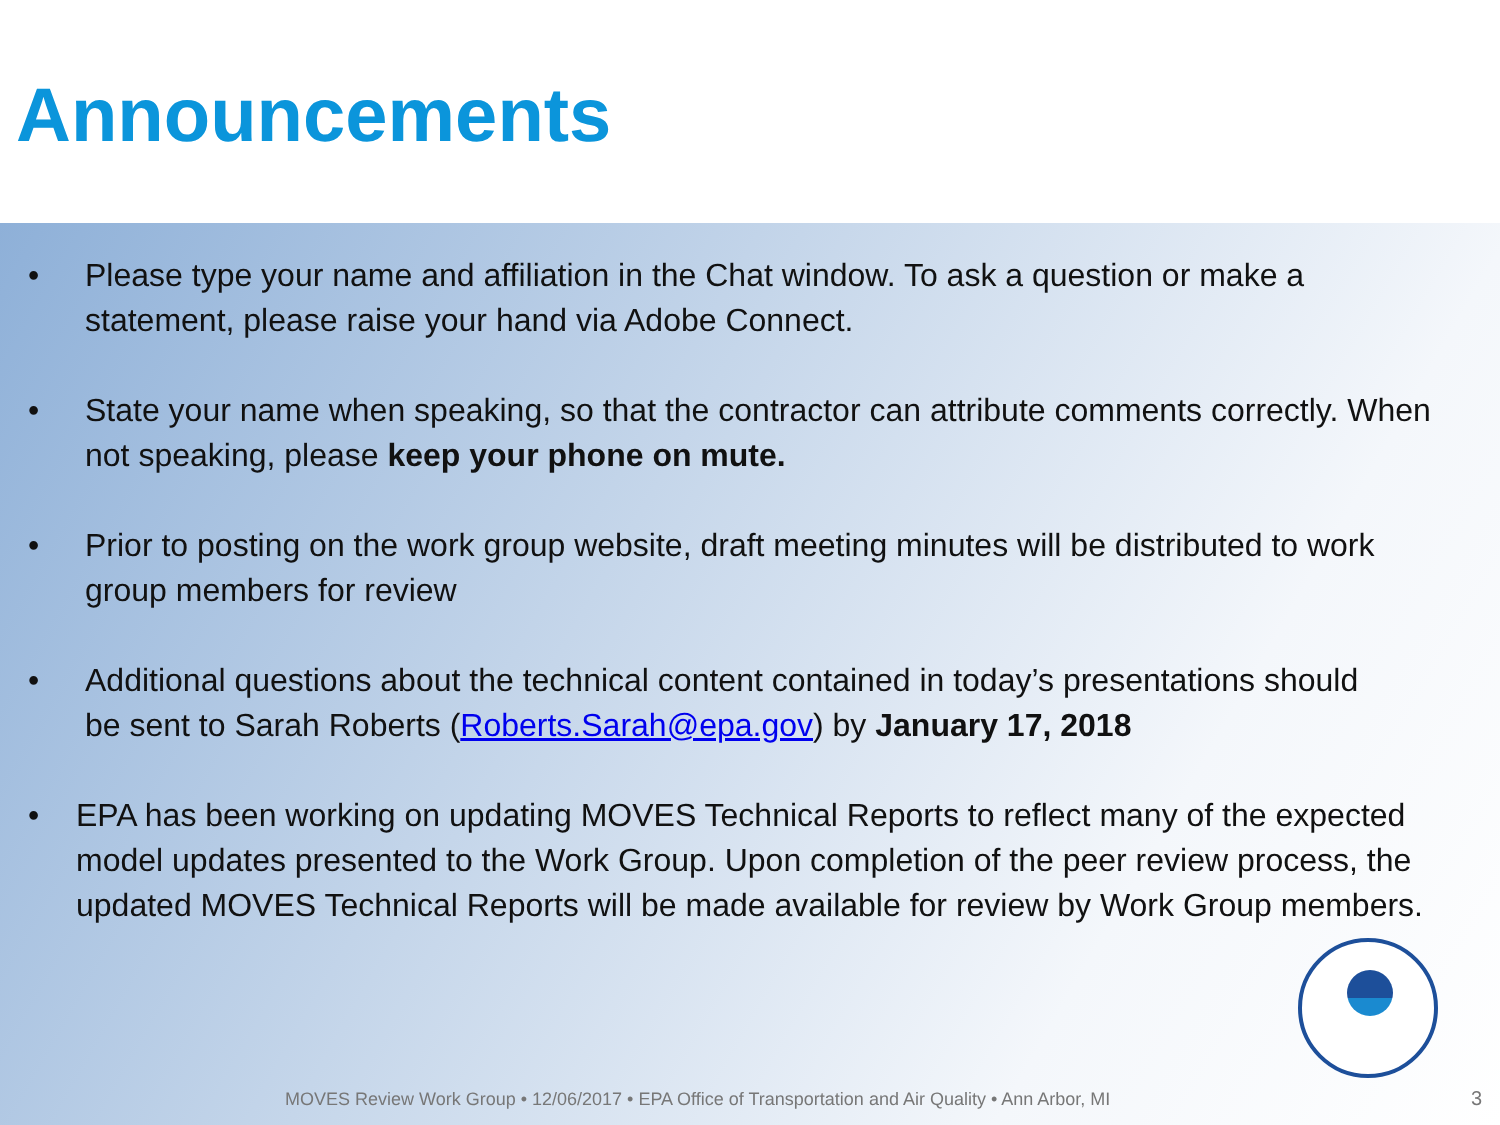Announcements
• Please type your name and affiliation in the Chat window. To ask a question or make a statement, please raise your hand via Adobe Connect.
• State your name when speaking, so that the contractor can attribute comments correctly. When not speaking, please keep your phone on mute.
• Prior to posting on the work group website, draft meeting minutes will be distributed to work group members for review
• Additional questions about the technical content contained in today’s presentations should be sent to Sarah Roberts (Roberts.Sarah@epa.gov) by January 17, 2018
• EPA has been working on updating MOVES Technical Reports to reflect many of the expected model updates presented to the Work Group. Upon completion of the peer review process, the updated MOVES Technical Reports will be made available for review by Work Group members.
MOVES Review Work Group • 12/06/2017 • EPA Office of Transportation and Air Quality • Ann Arbor, MI
3